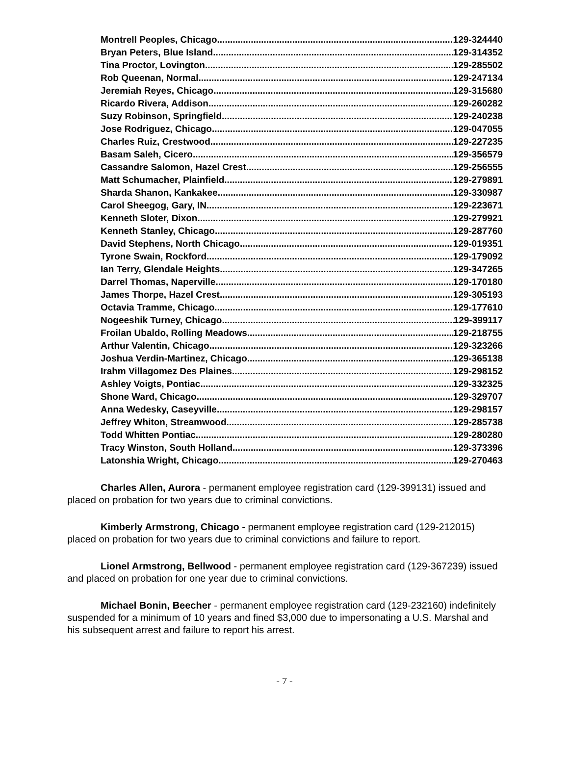Montrell Peoples, Chicago 129-324440
Bryan Peters, Blue Island 129-314352
Tina Proctor, Lovington 129-285502
Rob Queenan, Normal 129-247134
Jeremiah Reyes, Chicago 129-315680
Ricardo Rivera, Addison 129-260282
Suzy Robinson, Springfield 129-240238
Jose Rodriguez, Chicago 129-047055
Charles Ruiz, Crestwood 129-227235
Basam Saleh, Cicero 129-356579
Cassandre Salomon, Hazel Crest 129-256555
Matt Schumacher, Plainfield 129-279891
Sharda Shanon, Kankakee 129-330987
Carol Sheegog, Gary, IN 129-223671
Kenneth Sloter, Dixon 129-279921
Kenneth Stanley, Chicago 129-287760
David Stephens, North Chicago 129-019351
Tyrone Swain, Rockford 129-179092
Ian Terry, Glendale Heights 129-347265
Darrel Thomas, Naperville 129-170180
James Thorpe, Hazel Crest 129-305193
Octavia Tramme, Chicago 129-177610
Nogeeshik Turney, Chicago 129-399117
Froilan Ubaldo, Rolling Meadows 129-218755
Arthur Valentin, Chicago 129-323266
Joshua Verdin-Martinez, Chicago 129-365138
Irahm Villagomez Des Plaines 129-298152
Ashley Voigts, Pontiac 129-332325
Shone Ward, Chicago 129-329707
Anna Wedesky, Caseyville 129-298157
Jeffrey Whiton, Streamwood 129-285738
Todd Whitten Pontiac 129-280280
Tracy Winston, South Holland 129-373396
Latonshia Wright, Chicago 129-270463
Charles Allen, Aurora - permanent employee registration card (129-399131) issued and placed on probation for two years due to criminal convictions.
Kimberly Armstrong, Chicago - permanent employee registration card (129-212015) placed on probation for two years due to criminal convictions and failure to report.
Lionel Armstrong, Bellwood - permanent employee registration card (129-367239) issued and placed on probation for one year due to criminal convictions.
Michael Bonin, Beecher - permanent employee registration card (129-232160) indefinitely suspended for a minimum of 10 years and fined $3,000 due to impersonating a U.S. Marshal and his subsequent arrest and failure to report his arrest.
- 7 -